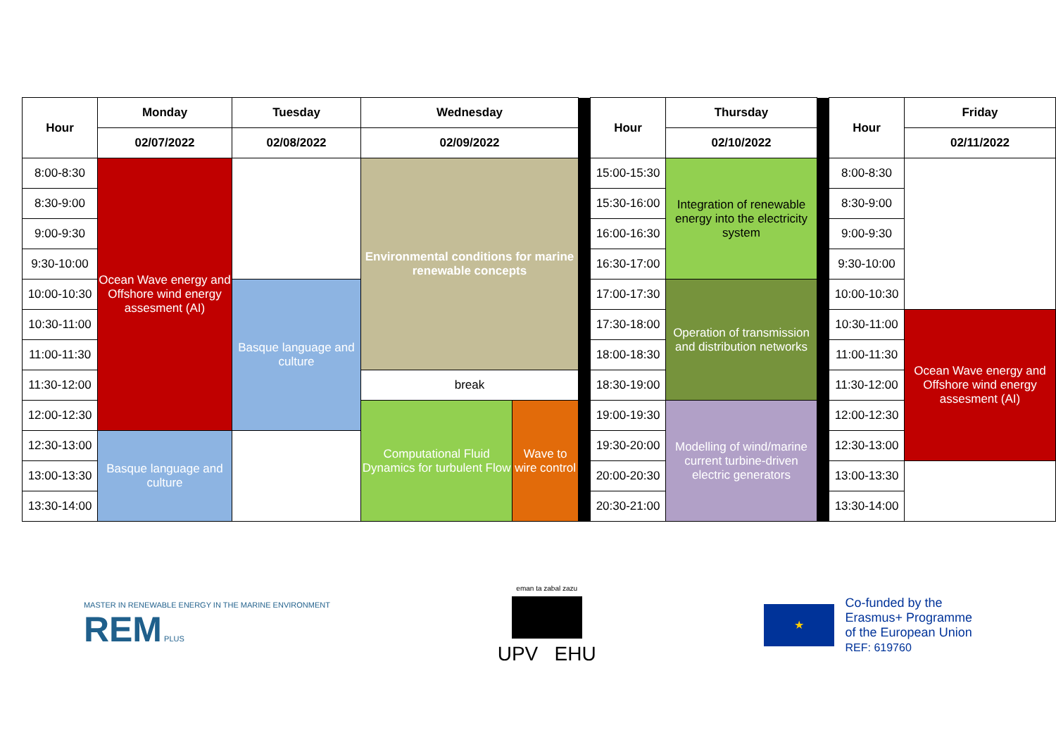| Hour | Monday | Tuesday | Wednesday | | | Hour | Thursday | | Hour | Friday |
| | 02/07/2022 | 02/08/2022 | 02/09/2022 | | | | 02/10/2022 | | | 02/11/2022 |
| 8:00-8:30 | Ocean Wave energy and Offshore wind energy assesment (AI) | | Environmental conditions for marine renewable concepts | | | 15:00-15:30 | Integration of renewable energy into the electricity system | | 8:00-8:30 | |
| 8:30-9:00 | | | | | | 15:30-16:00 | | | 8:30-9:00 | |
| 9:00-9:30 | | | | | | 16:00-16:30 | | | 9:00-9:30 | |
| 9:30-10:00 | | | | | | 16:30-17:00 | | | 9:30-10:00 | |
| 10:00-10:30 | | Basque language and culture | | | | 17:00-17:30 | Operation of transmission and distribution networks | | 10:00-10:30 | |
| 10:30-11:00 | | | | | | 17:30-18:00 | | | 10:30-11:00 | Ocean Wave energy and Offshore wind energy assesment (AI) |
| 11:00-11:30 | | | | | | 18:00-18:30 | | | 11:00-11:30 | |
| 11:30-12:00 | | | break | | | 18:30-19:00 | | | 11:30-12:00 | |
| 12:00-12:30 | | | Computational Fluid Dynamics for turbulent Flow | Wave to wire control | | 19:00-19:30 | Modelling of wind/marine current turbine-driven electric generators | | 12:00-12:30 | |
| 12:30-13:00 | Basque language and culture | | | | | 19:30-20:00 | | | 12:30-13:00 | |
| 13:00-13:30 | | | | | | 20:00-20:30 | | | 13:00-13:30 | |
| 13:30-14:00 | | | | | | 20:30-21:00 | | | 13:30-14:00 | |
MASTER IN RENEWABLE ENERGY IN THE MARINE ENVIRONMENT
REM PLUS
eman ta zabal zazu
UPV EHU
★
Co-funded by the
Erasmus+ Programme
of the European Union
REF: 619760